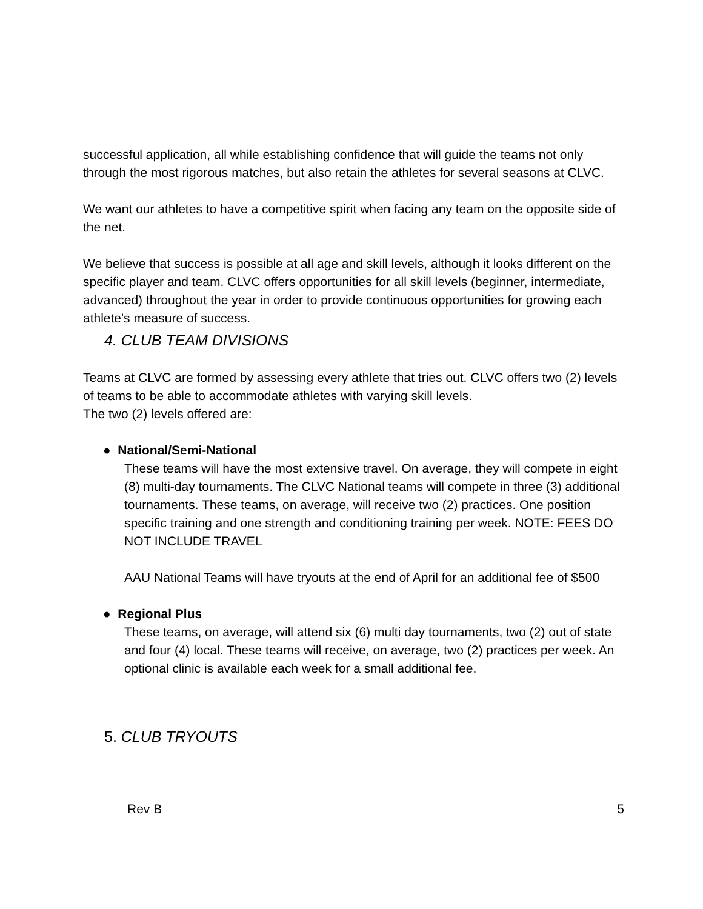successful application, all while establishing confidence that will guide the teams not only through the most rigorous matches, but also retain the athletes for several seasons at CLVC.
We want our athletes to have a competitive spirit when facing any team on the opposite side of the net.
We believe that success is possible at all age and skill levels, although it looks different on the specific player and team. CLVC offers opportunities for all skill levels (beginner, intermediate, advanced) throughout the year in order to provide continuous opportunities for growing each athlete's measure of success.
4. CLUB TEAM DIVISIONS
Teams at CLVC are formed by assessing every athlete that tries out. CLVC offers two (2) levels of teams to be able to accommodate athletes with varying skill levels.
The two (2) levels offered are:
● National/Semi-National
These teams will have the most extensive travel. On average, they will compete in eight (8) multi-day tournaments. The CLVC National teams will compete in three (3) additional tournaments. These teams, on average, will receive two (2) practices. One position specific training and one strength and conditioning training per week. NOTE: FEES DO NOT INCLUDE TRAVEL
AAU National Teams will have tryouts at the end of April for an additional fee of $500
● Regional Plus
These teams, on average, will attend six (6) multi day tournaments, two (2) out of state and four (4) local. These teams will receive, on average, two (2) practices per week. An optional clinic is available each week for a small additional fee.
5. CLUB TRYOUTS
Rev B 5